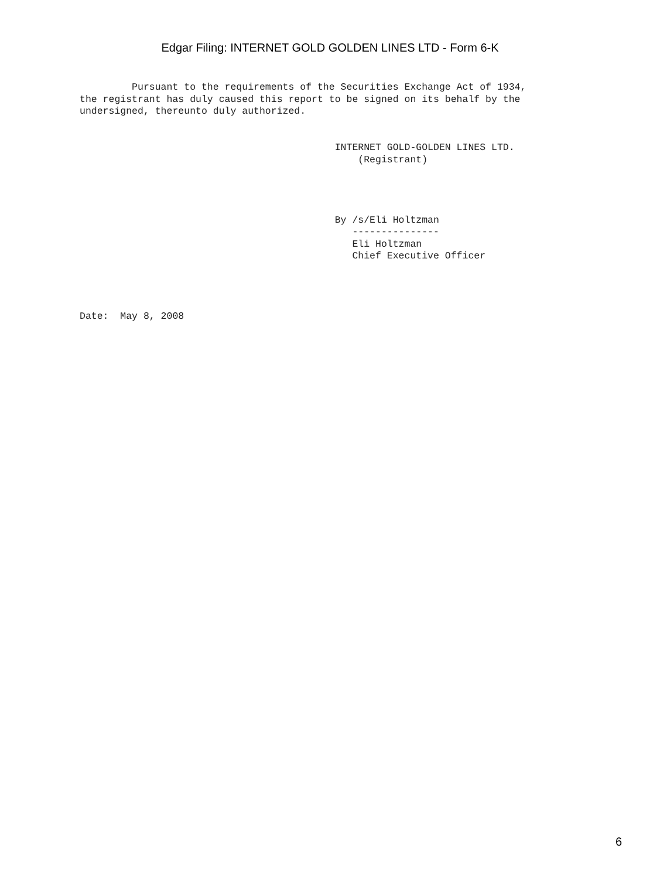Edgar Filing: INTERNET GOLD GOLDEN LINES LTD - Form 6-K
         Pursuant to the requirements of the Securities Exchange Act of 1934,
the registrant has duly caused this report to be signed on its behalf by the
undersigned, thereunto duly authorized.


                                            INTERNET GOLD-GOLDEN LINES LTD.
                                                (Registrant)




                                            By /s/Eli Holtzman
                                               ---------------
                                               Eli Holtzman
                                               Chief Executive Officer




Date:  May 8, 2008
6